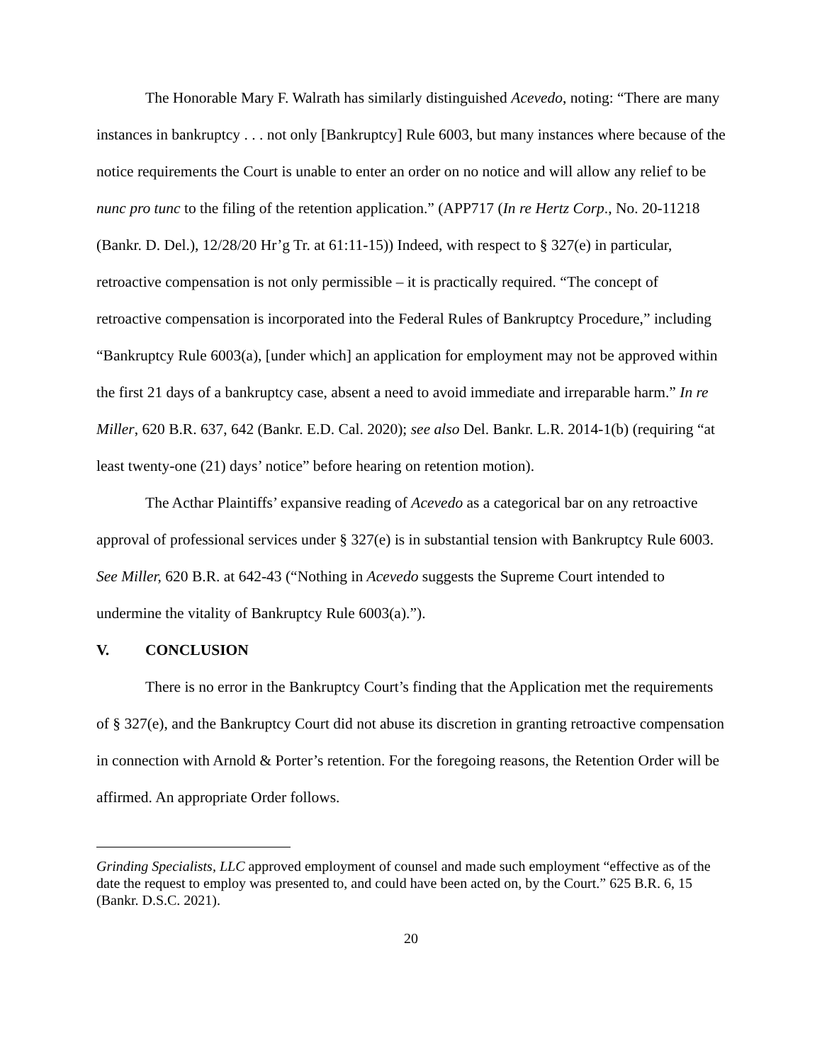The Honorable Mary F. Walrath has similarly distinguished Acevedo, noting: “There are many instances in bankruptcy . . . not only [Bankruptcy] Rule 6003, but many instances where because of the notice requirements the Court is unable to enter an order on no notice and will allow any relief to be nunc pro tunc to the filing of the retention application.” (APP717 (In re Hertz Corp., No. 20-11218 (Bankr. D. Del.), 12/28/20 Hr’g Tr. at 61:11-15)) Indeed, with respect to § 327(e) in particular, retroactive compensation is not only permissible – it is practically required. “The concept of retroactive compensation is incorporated into the Federal Rules of Bankruptcy Procedure,” including “Bankruptcy Rule 6003(a), [under which] an application for employment may not be approved within the first 21 days of a bankruptcy case, absent a need to avoid immediate and irreparable harm.” In re Miller, 620 B.R. 637, 642 (Bankr. E.D. Cal. 2020); see also Del. Bankr. L.R. 2014-1(b) (requiring “at least twenty-one (21) days’ notice” before hearing on retention motion).
The Acthar Plaintiffs’ expansive reading of Acevedo as a categorical bar on any retroactive approval of professional services under § 327(e) is in substantial tension with Bankruptcy Rule 6003. See Miller, 620 B.R. at 642-43 (“Nothing in Acevedo suggests the Supreme Court intended to undermine the vitality of Bankruptcy Rule 6003(a).”).
V. CONCLUSION
There is no error in the Bankruptcy Court’s finding that the Application met the requirements of § 327(e), and the Bankruptcy Court did not abuse its discretion in granting retroactive compensation in connection with Arnold & Porter’s retention. For the foregoing reasons, the Retention Order will be affirmed. An appropriate Order follows.
Grinding Specialists, LLC approved employment of counsel and made such employment “effective as of the date the request to employ was presented to, and could have been acted on, by the Court.” 625 B.R. 6, 15 (Bankr. D.S.C. 2021).
20